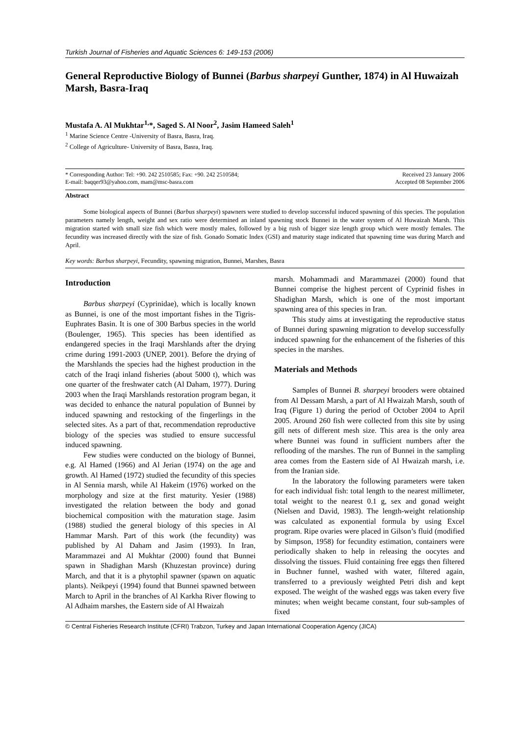Turkish Journal of Fisheries and Aquatic Sciences 6: 149-153 (2006)
General Reproductive Biology of Bunnei (Barbus sharpeyi Gunther, 1874) in Al Huwaizah Marsh, Basra-Iraq
Mustafa A. Al Mukhtar<sup>1,</sup>*, Saged S. Al Noor<sup>2</sup>, Jasim Hameed Saleh<sup>1</sup>
<sup>1</sup> Marine Science Centre -University of Basra, Basra, Iraq.
<sup>2</sup> College of Agriculture- University of Basra, Basra, Iraq.
* Corresponding Author: Tel: +90. 242 2510585; Fax: +90. 242 2510584;
E-mail: baqqer93@yahoo.com, mam@msc-basra.com
Received 23 January 2006
Accepted 08 September 2006
Abstract
Some biological aspects of Bunnei (Barbus sharpeyi) spawners were studied to develop successful induced spawning of this species. The population parameters namely length, weight and sex ratio were determined an inland spawning stock Bunnei in the water system of Al Huwaizah Marsh. This migration started with small size fish which were mostly males, followed by a big rush of bigger size length group which were mostly females. The fecundity was increased directly with the size of fish. Gonado Somatic Index (GSI) and maturity stage indicated that spawning time was during March and April.
Key words: Barbus sharpeyi, Fecundity, spawning migration, Bunnei, Marshes, Basra
Introduction
Barbus sharpeyi (Cyprinidae), which is locally known as Bunnei, is one of the most important fishes in the Tigris-Euphrates Basin. It is one of 300 Barbus species in the world (Boulenger, 1965). This species has been identified as endangered species in the Iraqi Marshlands after the drying crime during 1991-2003 (UNEP, 2001). Before the drying of the Marshlands the species had the highest production in the catch of the Iraqi inland fisheries (about 5000 t), which was one quarter of the freshwater catch (Al Daham, 1977). During 2003 when the Iraqi Marshlands restoration program began, it was decided to enhance the natural population of Bunnei by induced spawning and restocking of the fingerlings in the selected sites. As a part of that, recommendation reproductive biology of the species was studied to ensure successful induced spawning.
Few studies were conducted on the biology of Bunnei, e.g. Al Hamed (1966) and Al Jerian (1974) on the age and growth. Al Hamed (1972) studied the fecundity of this species in Al Sennia marsh, while Al Hakeim (1976) worked on the morphology and size at the first maturity. Yesier (1988) investigated the relation between the body and gonad biochemical composition with the maturation stage. Jasim (1988) studied the general biology of this species in Al Hammar Marsh. Part of this work (the fecundity) was published by Al Daham and Jasim (1993). In Iran, Marammazei and Al Mukhtar (2000) found that Bunnei spawn in Shadighan Marsh (Khuzestan province) during March, and that it is a phytophil spawner (spawn on aquatic plants). Neikpeyi (1994) found that Bunnei spawned between March to April in the branches of Al Karkha River flowing to Al Adhaim marshes, the Eastern side of Al Hwaizah
marsh. Mohammadi and Marammazei (2000) found that Bunnei comprise the highest percent of Cyprinid fishes in Shadighan Marsh, which is one of the most important spawning area of this species in Iran.
This study aims at investigating the reproductive status of Bunnei during spawning migration to develop successfully induced spawning for the enhancement of the fisheries of this species in the marshes.
Materials and Methods
Samples of Bunnei B. sharpeyi brooders were obtained from Al Dessam Marsh, a part of Al Hwaizah Marsh, south of Iraq (Figure 1) during the period of October 2004 to April 2005. Around 260 fish were collected from this site by using gill nets of different mesh size. This area is the only area where Bunnei was found in sufficient numbers after the reflooding of the marshes. The run of Bunnei in the sampling area comes from the Eastern side of Al Hwaizah marsh, i.e. from the Iranian side.
In the laboratory the following parameters were taken for each individual fish: total length to the nearest millimeter, total weight to the nearest 0.1 g, sex and gonad weight (Nielsen and David, 1983). The length-weight relationship was calculated as exponential formula by using Excel program. Ripe ovaries were placed in Gilson’s fluid (modified by Simpson, 1958) for fecundity estimation, containers were periodically shaken to help in releasing the oocytes and dissolving the tissues. Fluid containing free eggs then filtered in Buchner funnel, washed with water, filtered again, transferred to a previously weighted Petri dish and kept exposed. The weight of the washed eggs was taken every five minutes; when weight became constant, four sub-samples of fixed
© Central Fisheries Research Institute (CFRI) Trabzon, Turkey and Japan International Cooperation Agency (JICA)